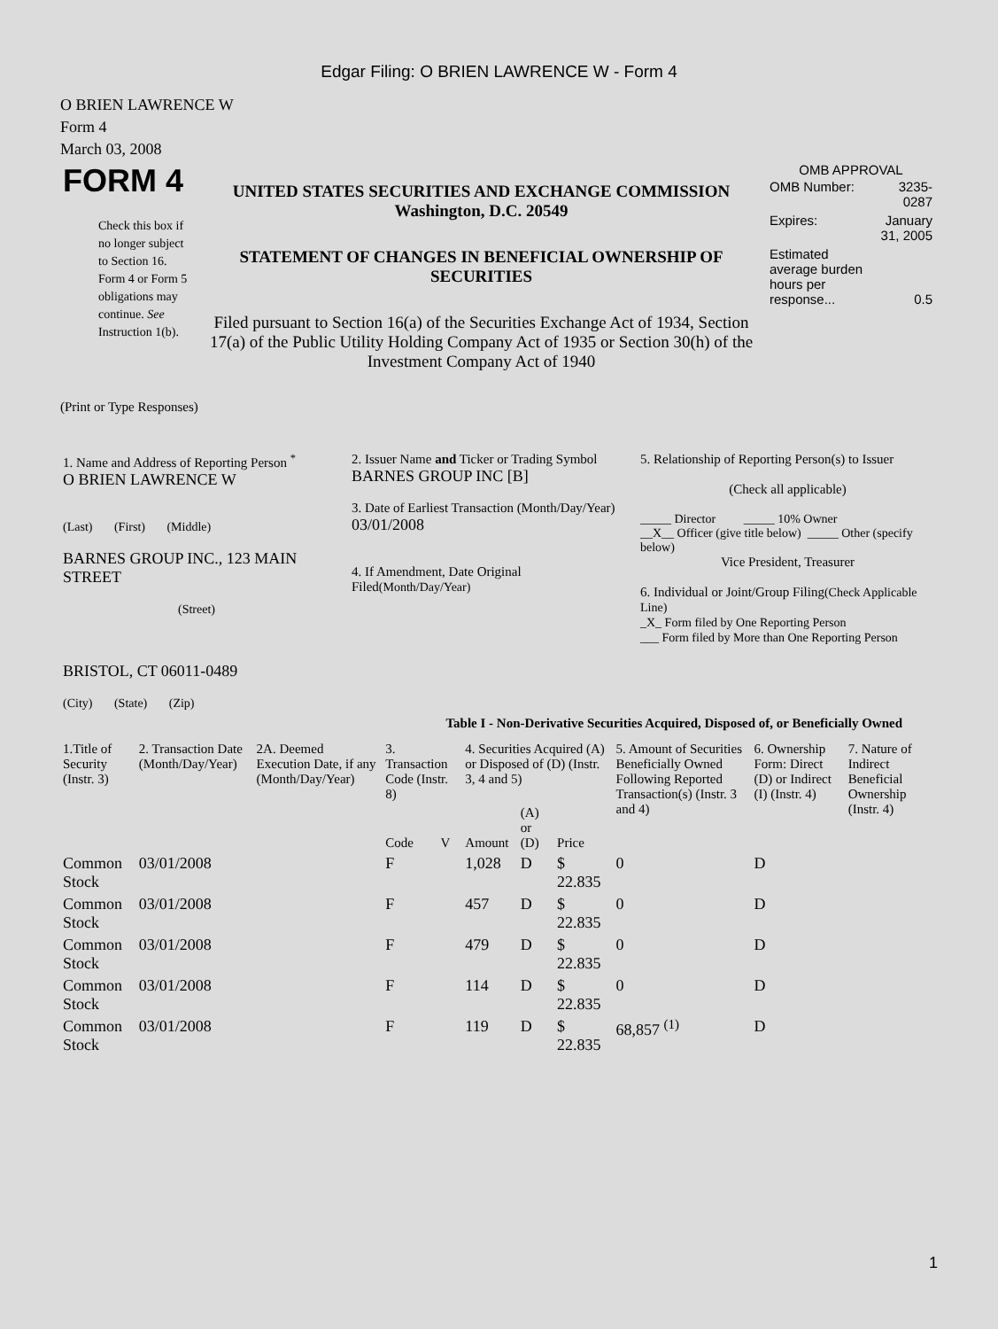Edgar Filing: O BRIEN LAWRENCE W - Form 4
O BRIEN LAWRENCE W
Form 4
March 03, 2008
| FORM 4 Check this box if no longer subject to Section 16. Form 4 or Form 5 obligations may continue. See Instruction 1(b). | UNITED STATES SECURITIES AND EXCHANGE COMMISSION Washington, D.C. 20549 STATEMENT OF CHANGES IN BENEFICIAL OWNERSHIP OF SECURITIES Filed pursuant to Section 16(a) of the Securities Exchange Act of 1934, Section 17(a) of the Public Utility Holding Company Act of 1935 or Section 30(h) of the Investment Company Act of 1940 | OMB APPROVAL / OMB Number: / 3235-0287 / / Expires: / January 31, 2005 / / Estimated average burden hours per response... / 0.5 / |
(Print or Type Responses)
| 1. Name and Address of Reporting Person <sup>*</sup> O BRIEN LAWRENCE W (Last) (First) (Middle) BARNES GROUP INC., 123 MAIN STREET (Street) BRISTOL, CT 06011-0489 (City) (State) (Zip) | 2. Issuer Name and Ticker or Trading Symbol BARNES GROUP INC [B] 3. Date of Earliest Transaction (Month/Day/Year) 03/01/2008 4. If Amendment, Date Original Filed (Month/Day/Year) | 5. Relationship of Reporting Person(s) to Issuer (Check all applicable) _____ Director _____ 10% Owner __X__ Officer (give title below) _____ Other (specify below) Vice President, Treasurer 6. Individual or Joint/Group Filing (Check Applicable Line) _X_ Form filed by One Reporting Person ___ Form filed by More than One Reporting Person |
Table I - Non-Derivative Securities Acquired, Disposed of, or Beneficially Owned
| 1.Title of Security (Instr. 3) | 2. Transaction Date (Month/Day/Year) | 2A. Deemed Execution Date, if any (Month/Day/Year) | 3. Transaction Code (Instr. 8) | | 4. Securities Acquired (A) or Disposed of (D) (Instr. 3, 4 and 5) | | | 5. Amount of Securities Beneficially Owned Following Reported Transaction(s) (Instr. 3 and 4) | 6. Ownership Form: Direct (D) or Indirect (I) (Instr. 4) | 7. Nature of Indirect Beneficial Ownership (Instr. 4) |
| --- | --- | --- | --- | --- | --- | --- | --- | --- | --- | --- |
| | | | Code | V | Amount | (A) or (D) | Price | | | |
| Common Stock | 03/01/2008 | | F | | 1,028 | D | $ 22.835 | 0 | D | |
| Common Stock | 03/01/2008 | | F | | 457 | D | $ 22.835 | 0 | D | |
| Common Stock | 03/01/2008 | | F | | 479 | D | $ 22.835 | 0 | D | |
| Common Stock | 03/01/2008 | | F | | 114 | D | $ 22.835 | 0 | D | |
| Common Stock | 03/01/2008 | | F | | 119 | D | $ 22.835 | 68,857 <sup>(1)</sup> | D | |
1